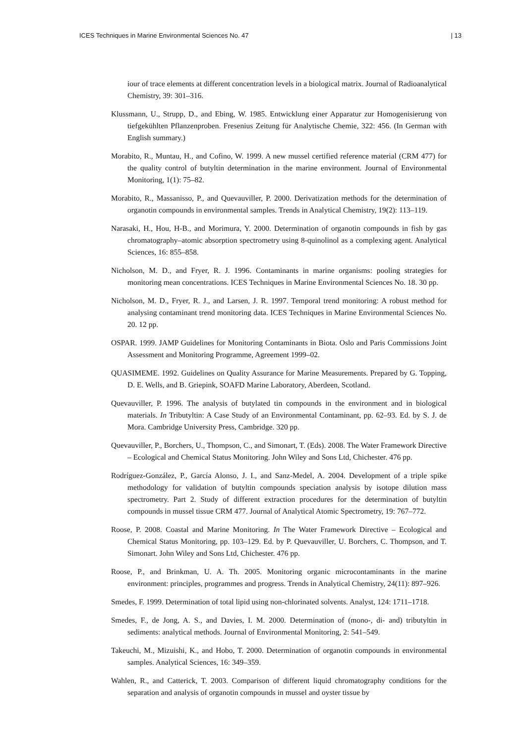ICES Techniques in Marine Environmental Sciences No. 47 | 13
iour of trace elements at different concentration levels in a biological matrix. Journal of Radioanalytical Chemistry, 39: 301–316.
Klussmann, U., Strupp, D., and Ebing, W. 1985. Entwicklung einer Apparatur zur Homogenisierung von tiefgekühlten Pflanzenproben. Fresenius Zeitung für Analytische Chemie, 322: 456. (In German with English summary.)
Morabito, R., Muntau, H., and Cofino, W. 1999. A new mussel certified reference material (CRM 477) for the quality control of butyltin determination in the marine environment. Journal of Environmental Monitoring, 1(1): 75–82.
Morabito, R., Massanisso, P., and Quevauviller, P. 2000. Derivatization methods for the determination of organotin compounds in environmental samples. Trends in Analytical Chemistry, 19(2): 113–119.
Narasaki, H., Hou, H-B., and Morimura, Y. 2000. Determination of organotin compounds in fish by gas chromatography–atomic absorption spectrometry using 8-quinolinol as a complexing agent. Analytical Sciences, 16: 855–858.
Nicholson, M. D., and Fryer, R. J. 1996. Contaminants in marine organisms: pooling strategies for monitoring mean concentrations. ICES Techniques in Marine Environmental Sciences No. 18. 30 pp.
Nicholson, M. D., Fryer, R. J., and Larsen, J. R. 1997. Temporal trend monitoring: A robust method for analysing contaminant trend monitoring data. ICES Techniques in Marine Environmental Sciences No. 20. 12 pp.
OSPAR. 1999. JAMP Guidelines for Monitoring Contaminants in Biota. Oslo and Paris Commissions Joint Assessment and Monitoring Programme, Agreement 1999–02.
QUASIMEME. 1992. Guidelines on Quality Assurance for Marine Measurements. Prepared by G. Topping, D. E. Wells, and B. Griepink, SOAFD Marine Laboratory, Aberdeen, Scotland.
Quevauviller, P. 1996. The analysis of butylated tin compounds in the environment and in biological materials. In Tributyltin: A Case Study of an Environmental Contaminant, pp. 62–93. Ed. by S. J. de Mora. Cambridge University Press, Cambridge. 320 pp.
Quevauviller, P., Borchers, U., Thompson, C., and Simonart, T. (Eds). 2008. The Water Framework Directive – Ecological and Chemical Status Monitoring. John Wiley and Sons Ltd, Chichester. 476 pp.
Rodríguez-González, P., García Alonso, J. I., and Sanz-Medel, A. 2004. Development of a triple spike methodology for validation of butyltin compounds speciation analysis by isotope dilution mass spectrometry. Part 2. Study of different extraction procedures for the determination of butyltin compounds in mussel tissue CRM 477. Journal of Analytical Atomic Spectrometry, 19: 767–772.
Roose, P. 2008. Coastal and Marine Monitoring. In The Water Framework Directive – Ecological and Chemical Status Monitoring, pp. 103–129. Ed. by P. Quevauviller, U. Borchers, C. Thompson, and T. Simonart. John Wiley and Sons Ltd, Chichester. 476 pp.
Roose, P., and Brinkman, U. A. Th. 2005. Monitoring organic microcontaminants in the marine environment: principles, programmes and progress. Trends in Analytical Chemistry, 24(11): 897–926.
Smedes, F. 1999. Determination of total lipid using non-chlorinated solvents. Analyst, 124: 1711–1718.
Smedes, F., de Jong, A. S., and Davies, I. M. 2000. Determination of (mono-, di- and) tributyltin in sediments: analytical methods. Journal of Environmental Monitoring, 2: 541–549.
Takeuchi, M., Mizuishi, K., and Hobo, T. 2000. Determination of organotin compounds in environmental samples. Analytical Sciences, 16: 349–359.
Wahlen, R., and Catterick, T. 2003. Comparison of different liquid chromatography conditions for the separation and analysis of organotin compounds in mussel and oyster tissue by